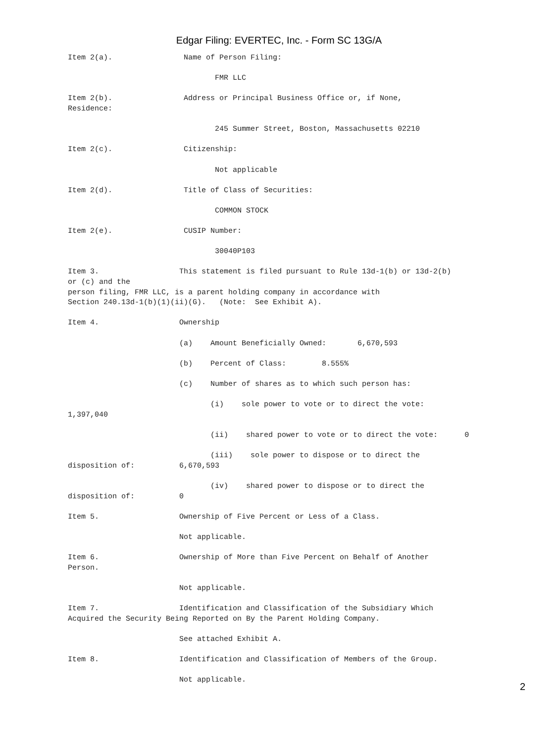Edgar Filing: EVERTEC, Inc. - Form SC 13G/A
Item 2(a). Name of Person Filing: FMR LLC Item 2(b). Address or Principal Business Office or, if None, Residence: 245 Summer Street, Boston, Massachusetts 02210 Item 2(c). Citizenship: Not applicable Item 2(d). Title of Class of Securities: COMMON STOCK Item 2(e). CUSIP Number: 30040P103 Item 3. This statement is filed pursuant to Rule 13d-1(b) or 13d-2(b) or (c) and the person filing, FMR LLC, is a parent holding company in accordance with Section 240.13d-1(b)(1)(ii)(G). (Note: See Exhibit A). Item 4. Ownership (a) Amount Beneficially Owned: 6,670,593 (b) Percent of Class: 8.555% (c) Number of shares as to which such person has: (i) sole power to vote or to direct the vote: 1,397,040 (ii) shared power to vote or to direct the vote: 0 (iii) sole power to dispose or to direct the disposition of: 6,670,593 (iv) shared power to dispose or to direct the disposition of: 0 Item 5. Ownership of Five Percent or Less of a Class. Not applicable. Item 6. Ownership of More than Five Percent on Behalf of Another Person. Not applicable. Item 7. Identification and Classification of the Subsidiary Which Acquired the Security Being Reported on By the Parent Holding Company. See attached Exhibit A. Item 8. Identification and Classification of Members of the Group. Not applicable.
2